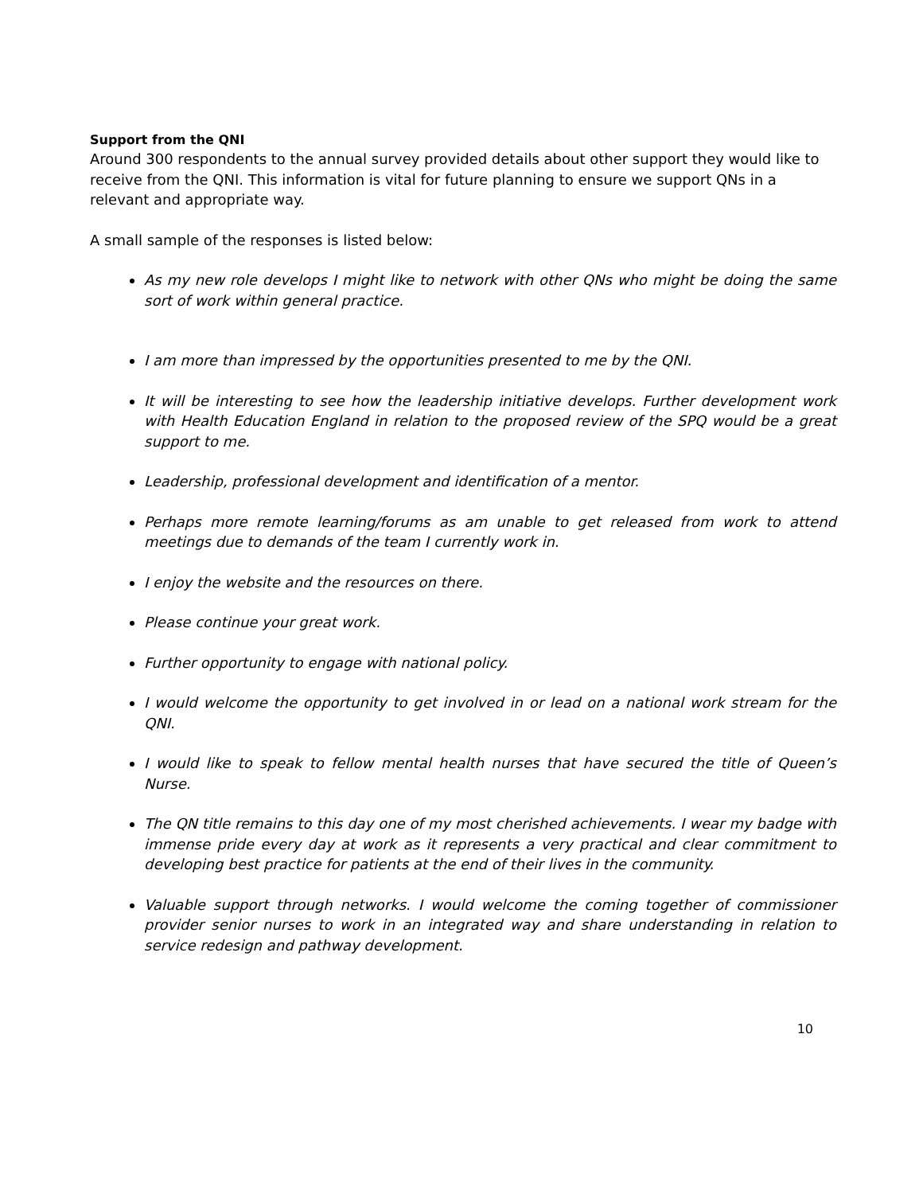Support from the QNI
Around 300 respondents to the annual survey provided details about other support they would like to receive from the QNI. This information is vital for future planning to ensure we support QNs in a relevant and appropriate way.
A small sample of the responses is listed below:
As my new role develops I might like to network with other QNs who might be doing the same sort of work within general practice.
I am more than impressed by the opportunities presented to me by the QNI.
It will be interesting to see how the leadership initiative develops. Further development work with Health Education England in relation to the proposed review of the SPQ would be a great support to me.
Leadership, professional development and identification of a mentor.
Perhaps more remote learning/forums as am unable to get released from work to attend meetings due to demands of the team I currently work in.
I enjoy the website and the resources on there.
Please continue your great work.
Further opportunity to engage with national policy.
I would welcome the opportunity to get involved in or lead on a national work stream for the QNI.
I would like to speak to fellow mental health nurses that have secured the title of Queen’s Nurse.
The QN title remains to this day one of my most cherished achievements. I wear my badge with immense pride every day at work as it represents a very practical and clear commitment to developing best practice for patients at the end of their lives in the community.
Valuable support through networks. I would welcome the coming together of commissioner provider senior nurses to work in an integrated way and share understanding in relation to service redesign and pathway development.
10